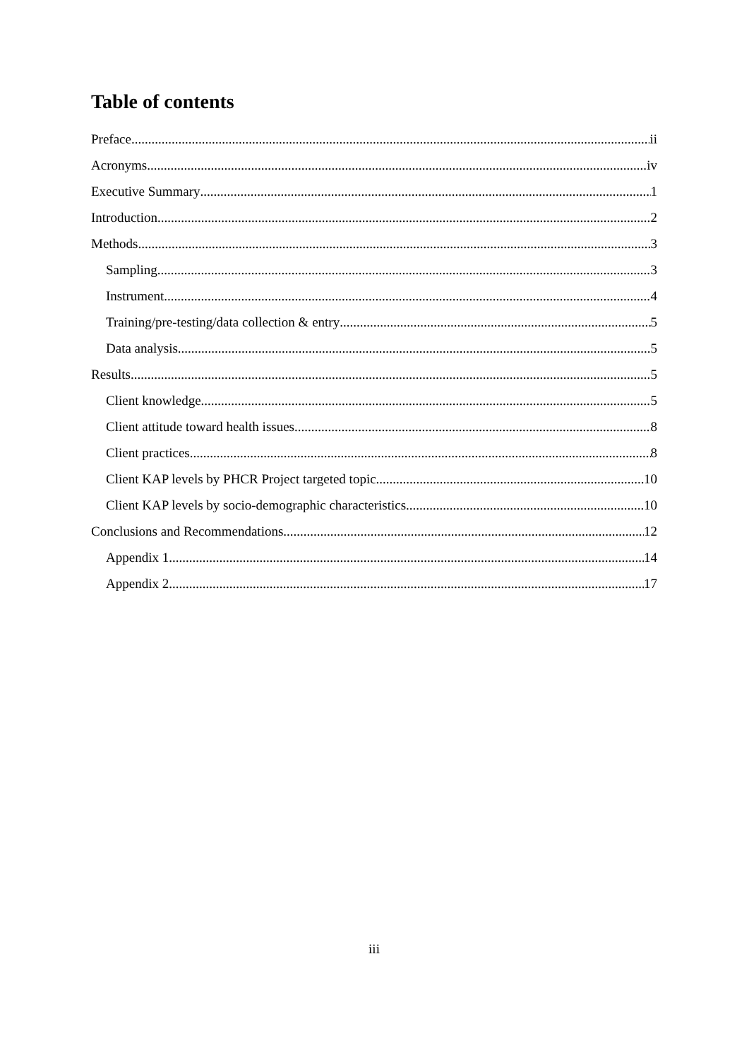Table of contents
Preface ii
Acronyms iv
Executive Summary 1
Introduction 2
Methods 3
Sampling 3
Instrument 4
Training/pre-testing/data collection & entry 5
Data analysis 5
Results 5
Client knowledge 5
Client attitude toward health issues 8
Client practices 8
Client KAP levels by PHCR Project targeted topic 10
Client KAP levels by socio-demographic characteristics 10
Conclusions and Recommendations 12
Appendix 1 14
Appendix 2 17
iii